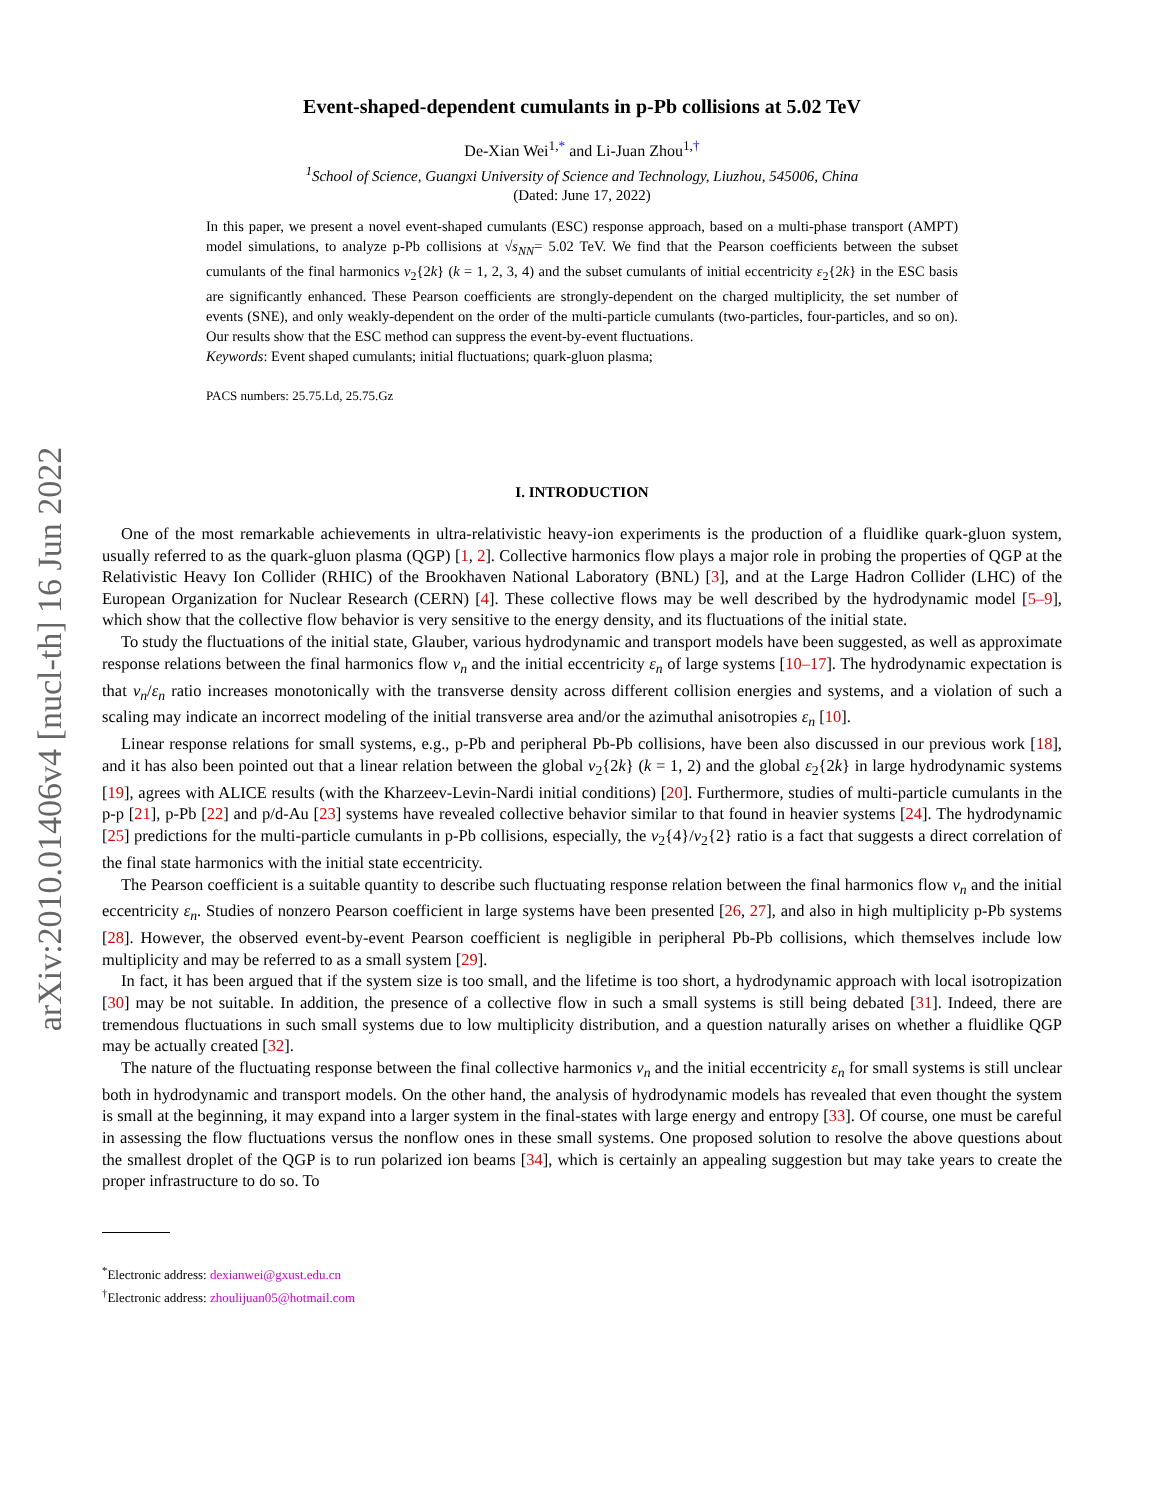arXiv:2010.01406v4 [nucl-th] 16 Jun 2022
Event-shaped-dependent cumulants in p-Pb collisions at 5.02 TeV
De-Xian Wei<sup>1,*</sup> and Li-Juan Zhou<sup>1,†</sup>
<sup>1</sup> School of Science, Guangxi University of Science and Technology, Liuzhou, 545006, China
(Dated: June 17, 2022)
In this paper, we present a novel event-shaped cumulants (ESC) response approach, based on a multi-phase transport (AMPT) model simulations, to analyze p-Pb collisions at √s<sub>NN</sub>= 5.02 TeV. We find that the Pearson coefficients between the subset cumulants of the final harmonics v<sub>2</sub>{2k} (k = 1, 2, 3, 4) and the subset cumulants of initial eccentricity ε<sub>2</sub>{2k} in the ESC basis are significantly enhanced. These Pearson coefficients are strongly-dependent on the charged multiplicity, the set number of events (SNE), and only weakly-dependent on the order of the multi-particle cumulants (two-particles, four-particles, and so on). Our results show that the ESC method can suppress the event-by-event fluctuations.
Keywords: Event shaped cumulants; initial fluctuations; quark-gluon plasma;
PACS numbers: 25.75.Ld, 25.75.Gz
I. INTRODUCTION
One of the most remarkable achievements in ultra-relativistic heavy-ion experiments is the production of a fluidlike quark-gluon system, usually referred to as the quark-gluon plasma (QGP) [1, 2]. Collective harmonics flow plays a major role in probing the properties of QGP at the Relativistic Heavy Ion Collider (RHIC) of the Brookhaven National Laboratory (BNL) [3], and at the Large Hadron Collider (LHC) of the European Organization for Nuclear Research (CERN) [4]. These collective flows may be well described by the hydrodynamic model [5–9], which show that the collective flow behavior is very sensitive to the energy density, and its fluctuations of the initial state.
To study the fluctuations of the initial state, Glauber, various hydrodynamic and transport models have been suggested, as well as approximate response relations between the final harmonics flow v<sub>n</sub> and the initial eccentricity ε<sub>n</sub> of large systems [10–17]. The hydrodynamic expectation is that v<sub>n</sub>/ε<sub>n</sub> ratio increases monotonically with the transverse density across different collision energies and systems, and a violation of such a scaling may indicate an incorrect modeling of the initial transverse area and/or the azimuthal anisotropies ε<sub>n</sub> [10].
Linear response relations for small systems, e.g., p-Pb and peripheral Pb-Pb collisions, have been also discussed in our previous work [18], and it has also been pointed out that a linear relation between the global v<sub>2</sub>{2k} (k = 1, 2) and the global ε<sub>2</sub>{2k} in large hydrodynamic systems [19], agrees with ALICE results (with the Kharzeev-Levin-Nardi initial conditions) [20]. Furthermore, studies of multi-particle cumulants in the p-p [21], p-Pb [22] and p/d-Au [23] systems have revealed collective behavior similar to that found in heavier systems [24]. The hydrodynamic [25] predictions for the multi-particle cumulants in p-Pb collisions, especially, the v<sub>2</sub>{4}/v<sub>2</sub>{2} ratio is a fact that suggests a direct correlation of the final state harmonics with the initial state eccentricity.
The Pearson coefficient is a suitable quantity to describe such fluctuating response relation between the final harmonics flow v<sub>n</sub> and the initial eccentricity ε<sub>n</sub>. Studies of nonzero Pearson coefficient in large systems have been presented [26, 27], and also in high multiplicity p-Pb systems [28]. However, the observed event-by-event Pearson coefficient is negligible in peripheral Pb-Pb collisions, which themselves include low multiplicity and may be referred to as a small system [29].
In fact, it has been argued that if the system size is too small, and the lifetime is too short, a hydrodynamic approach with local isotropization [30] may be not suitable. In addition, the presence of a collective flow in such a small systems is still being debated [31]. Indeed, there are tremendous fluctuations in such small systems due to low multiplicity distribution, and a question naturally arises on whether a fluidlike QGP may be actually created [32].
The nature of the fluctuating response between the final collective harmonics v<sub>n</sub> and the initial eccentricity ε<sub>n</sub> for small systems is still unclear both in hydrodynamic and transport models. On the other hand, the analysis of hydrodynamic models has revealed that even thought the system is small at the beginning, it may expand into a larger system in the final-states with large energy and entropy [33]. Of course, one must be careful in assessing the flow fluctuations versus the nonflow ones in these small systems. One proposed solution to resolve the above questions about the smallest droplet of the QGP is to run polarized ion beams [34], which is certainly an appealing suggestion but may take years to create the proper infrastructure to do so. To
<sup>*</sup> Electronic address: dexianwei@gxust.edu.cn
<sup>†</sup> Electronic address: zhoulijuan05@hotmail.com